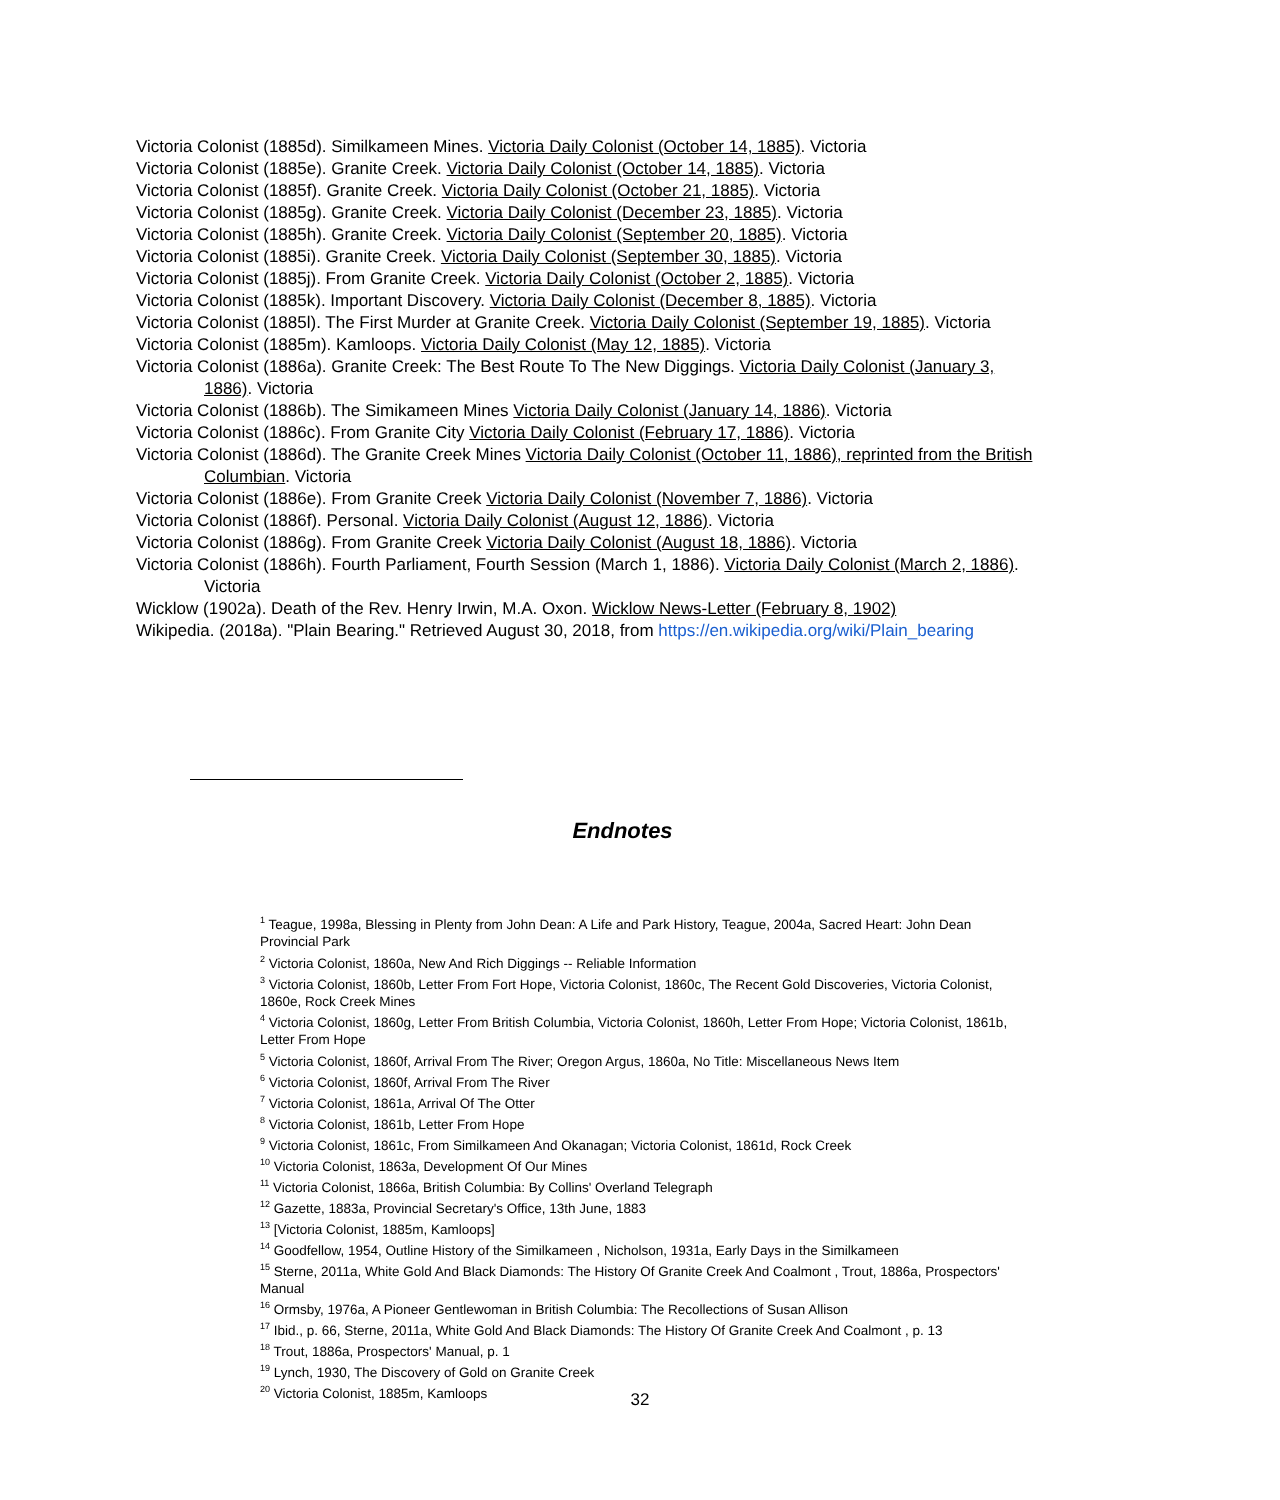Victoria Colonist (1885d). Similkameen Mines. Victoria Daily Colonist (October 14, 1885). Victoria
Victoria Colonist (1885e). Granite Creek. Victoria Daily Colonist (October 14, 1885). Victoria
Victoria Colonist (1885f). Granite Creek. Victoria Daily Colonist (October 21, 1885). Victoria
Victoria Colonist (1885g). Granite Creek. Victoria Daily Colonist (December 23, 1885). Victoria
Victoria Colonist (1885h). Granite Creek. Victoria Daily Colonist (September 20, 1885). Victoria
Victoria Colonist (1885i). Granite Creek. Victoria Daily Colonist (September 30, 1885). Victoria
Victoria Colonist (1885j). From Granite Creek. Victoria Daily Colonist (October 2, 1885). Victoria
Victoria Colonist (1885k). Important Discovery. Victoria Daily Colonist (December 8, 1885). Victoria
Victoria Colonist (1885l). The First Murder at Granite Creek. Victoria Daily Colonist (September 19, 1885). Victoria
Victoria Colonist (1885m). Kamloops. Victoria Daily Colonist (May 12, 1885). Victoria
Victoria Colonist (1886a). Granite Creek: The Best Route To The New Diggings. Victoria Daily Colonist (January 3, 1886). Victoria
Victoria Colonist (1886b). The Simikameen Mines Victoria Daily Colonist (January 14, 1886). Victoria
Victoria Colonist (1886c). From Granite City Victoria Daily Colonist (February 17, 1886). Victoria
Victoria Colonist (1886d). The Granite Creek Mines Victoria Daily Colonist (October 11, 1886), reprinted from the British Columbian. Victoria
Victoria Colonist (1886e). From Granite Creek Victoria Daily Colonist (November 7, 1886). Victoria
Victoria Colonist (1886f). Personal. Victoria Daily Colonist (August 12, 1886). Victoria
Victoria Colonist (1886g). From Granite Creek Victoria Daily Colonist (August 18, 1886). Victoria
Victoria Colonist (1886h). Fourth Parliament, Fourth Session (March 1, 1886). Victoria Daily Colonist (March 2, 1886). Victoria
Wicklow (1902a). Death of the Rev. Henry Irwin, M.A. Oxon. Wicklow News-Letter (February 8, 1902)
Wikipedia. (2018a). "Plain Bearing." Retrieved August 30, 2018, from https://en.wikipedia.org/wiki/Plain_bearing
Endnotes
<sup>1</sup> Teague, 1998a, Blessing in Plenty from John Dean: A Life and Park History, Teague, 2004a, Sacred Heart: John Dean Provincial Park
<sup>2</sup> Victoria Colonist, 1860a, New And Rich Diggings -- Reliable Information
<sup>3</sup> Victoria Colonist, 1860b, Letter From Fort Hope, Victoria Colonist, 1860c, The Recent Gold Discoveries, Victoria Colonist, 1860e, Rock Creek Mines
<sup>4</sup> Victoria Colonist, 1860g, Letter From British Columbia, Victoria Colonist, 1860h, Letter From Hope; Victoria Colonist, 1861b, Letter From Hope
<sup>5</sup> Victoria Colonist, 1860f, Arrival From The River; Oregon Argus, 1860a, No Title: Miscellaneous News Item
<sup>6</sup> Victoria Colonist, 1860f, Arrival From The River
<sup>7</sup> Victoria Colonist, 1861a, Arrival Of The Otter
<sup>8</sup> Victoria Colonist, 1861b, Letter From Hope
<sup>9</sup> Victoria Colonist, 1861c, From Similkameen And Okanagan; Victoria Colonist, 1861d, Rock Creek
<sup>10</sup> Victoria Colonist, 1863a, Development Of Our Mines
<sup>11</sup> Victoria Colonist, 1866a, British Columbia: By Collins' Overland Telegraph
<sup>12</sup> Gazette, 1883a, Provincial Secretary's Office, 13th June, 1883
<sup>13</sup> [Victoria Colonist, 1885m, Kamloops]
<sup>14</sup> Goodfellow, 1954, Outline History of the Similkameen , Nicholson, 1931a, Early Days in the Similkameen
<sup>15</sup> Sterne, 2011a, White Gold And Black Diamonds: The History Of Granite Creek And Coalmont , Trout, 1886a, Prospectors' Manual
<sup>16</sup> Ormsby, 1976a, A Pioneer Gentlewoman in British Columbia: The Recollections of Susan Allison
<sup>17</sup> Ibid., p. 66, Sterne, 2011a, White Gold And Black Diamonds: The History Of Granite Creek And Coalmont , p. 13
<sup>18</sup> Trout, 1886a, Prospectors' Manual, p. 1
<sup>19</sup> Lynch, 1930, The Discovery of Gold on Granite Creek
<sup>20</sup> Victoria Colonist, 1885m, Kamloops
32